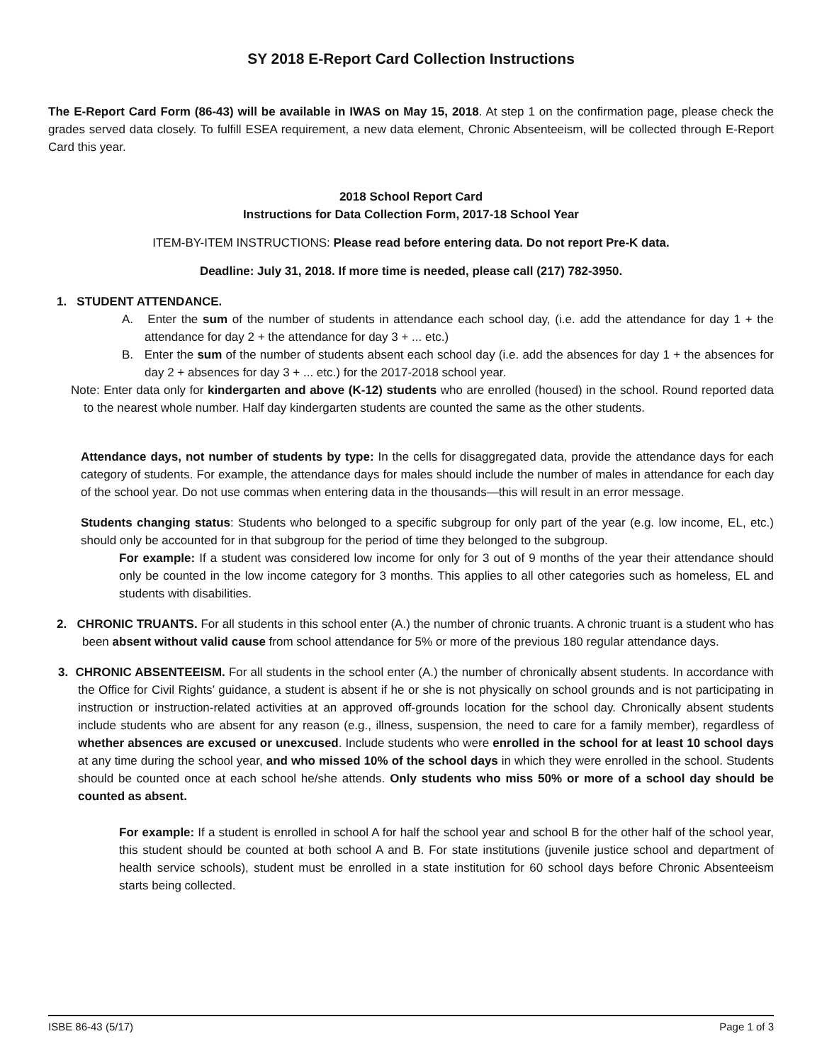SY 2018 E-Report Card Collection Instructions
The E-Report Card Form (86-43) will be available in IWAS on May 15, 2018. At step 1 on the confirmation page, please check the grades served data closely. To fulfill ESEA requirement, a new data element, Chronic Absenteeism, will be collected through E-Report Card this year.
2018 School Report Card
Instructions for Data Collection Form, 2017-18 School Year
ITEM-BY-ITEM INSTRUCTIONS: Please read before entering data. Do not report Pre-K data.
Deadline: July 31, 2018. If more time is needed, please call (217) 782-3950.
1. STUDENT ATTENDANCE.
A. Enter the sum of the number of students in attendance each school day, (i.e. add the attendance for day 1 + the attendance for day 2 + the attendance for day 3 + ... etc.)
B. Enter the sum of the number of students absent each school day (i.e. add the absences for day 1 + the absences for day 2 + absences for day 3 + ... etc.) for the 2017-2018 school year.
Note: Enter data only for kindergarten and above (K-12) students who are enrolled (housed) in the school. Round reported data to the nearest whole number. Half day kindergarten students are counted the same as the other students.
Attendance days, not number of students by type: In the cells for disaggregated data, provide the attendance days for each category of students. For example, the attendance days for males should include the number of males in attendance for each day of the school year. Do not use commas when entering data in the thousands—this will result in an error message.
Students changing status: Students who belonged to a specific subgroup for only part of the year (e.g. low income, EL, etc.) should only be accounted for in that subgroup for the period of time they belonged to the subgroup.
For example: If a student was considered low income for only for 3 out of 9 months of the year their attendance should only be counted in the low income category for 3 months. This applies to all other categories such as homeless, EL and students with disabilities.
2. CHRONIC TRUANTS. For all students in this school enter (A.) the number of chronic truants. A chronic truant is a student who has been absent without valid cause from school attendance for 5% or more of the previous 180 regular attendance days.
3. CHRONIC ABSENTEEISM. For all students in the school enter (A.) the number of chronically absent students. In accordance with the Office for Civil Rights’ guidance, a student is absent if he or she is not physically on school grounds and is not participating in instruction or instruction-related activities at an approved off-grounds location for the school day. Chronically absent students include students who are absent for any reason (e.g., illness, suspension, the need to care for a family member), regardless of whether absences are excused or unexcused. Include students who were enrolled in the school for at least 10 school days at any time during the school year, and who missed 10% of the school days in which they were enrolled in the school. Students should be counted once at each school he/she attends. Only students who miss 50% or more of a school day should be counted as absent.
For example: If a student is enrolled in school A for half the school year and school B for the other half of the school year, this student should be counted at both school A and B. For state institutions (juvenile justice school and department of health service schools), student must be enrolled in a state institution for 60 school days before Chronic Absenteeism starts being collected.
ISBE 86-43 (5/17) Page 1 of 3